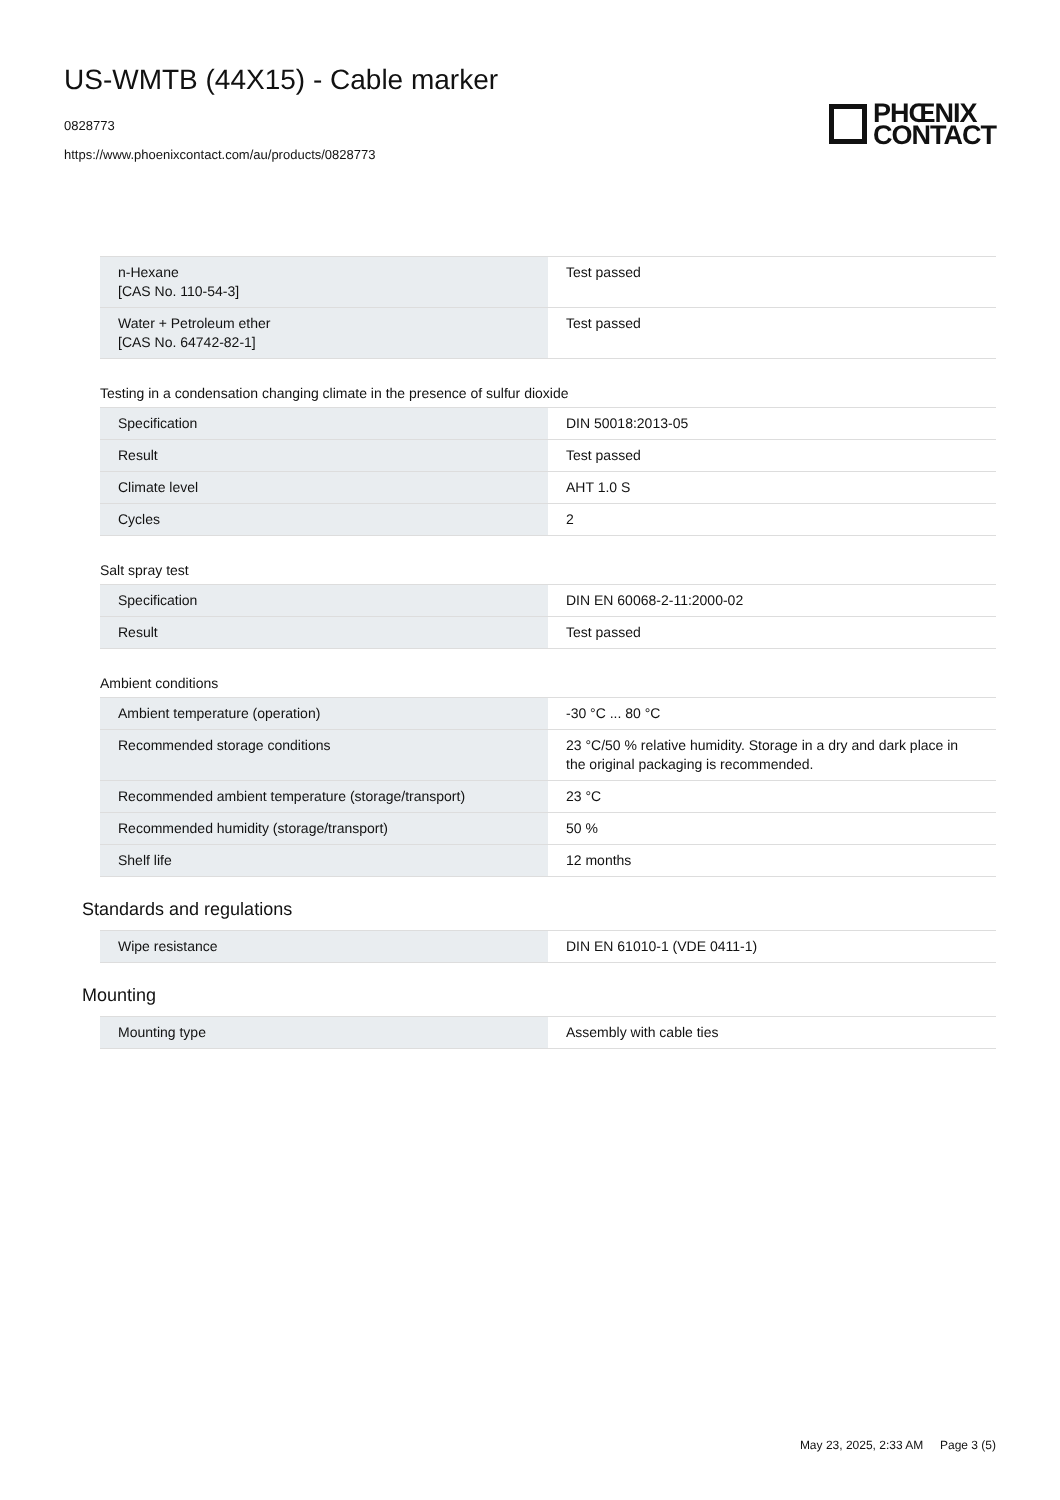US-WMTB (44X15) - Cable marker
0828773
https://www.phoenixcontact.com/au/products/0828773
PHŒNIX
CONTACT
| n-Hexane [CAS No. 110-54-3] | Test passed |
| Water + Petroleum ether [CAS No. 64742-82-1] | Test passed |
Testing in a condensation changing climate in the presence of sulfur dioxide
| Specification | DIN 50018:2013-05 |
| Result | Test passed |
| Climate level | AHT 1.0 S |
| Cycles | 2 |
Salt spray test
| Specification | DIN EN 60068-2-11:2000-02 |
| Result | Test passed |
Ambient conditions
| Ambient temperature (operation) | -30 °C ... 80 °C |
| Recommended storage conditions | 23 °C/50 % relative humidity. Storage in a dry and dark place in the original packaging is recommended. |
| Recommended ambient temperature (storage/transport) | 23 °C |
| Recommended humidity (storage/transport) | 50 % |
| Shelf life | 12 months |
Standards and regulations
| Wipe resistance | DIN EN 61010-1 (VDE 0411-1) |
Mounting
| Mounting type | Assembly with cable ties |
May 23, 2025, 2:33 AM Page 3 (5)